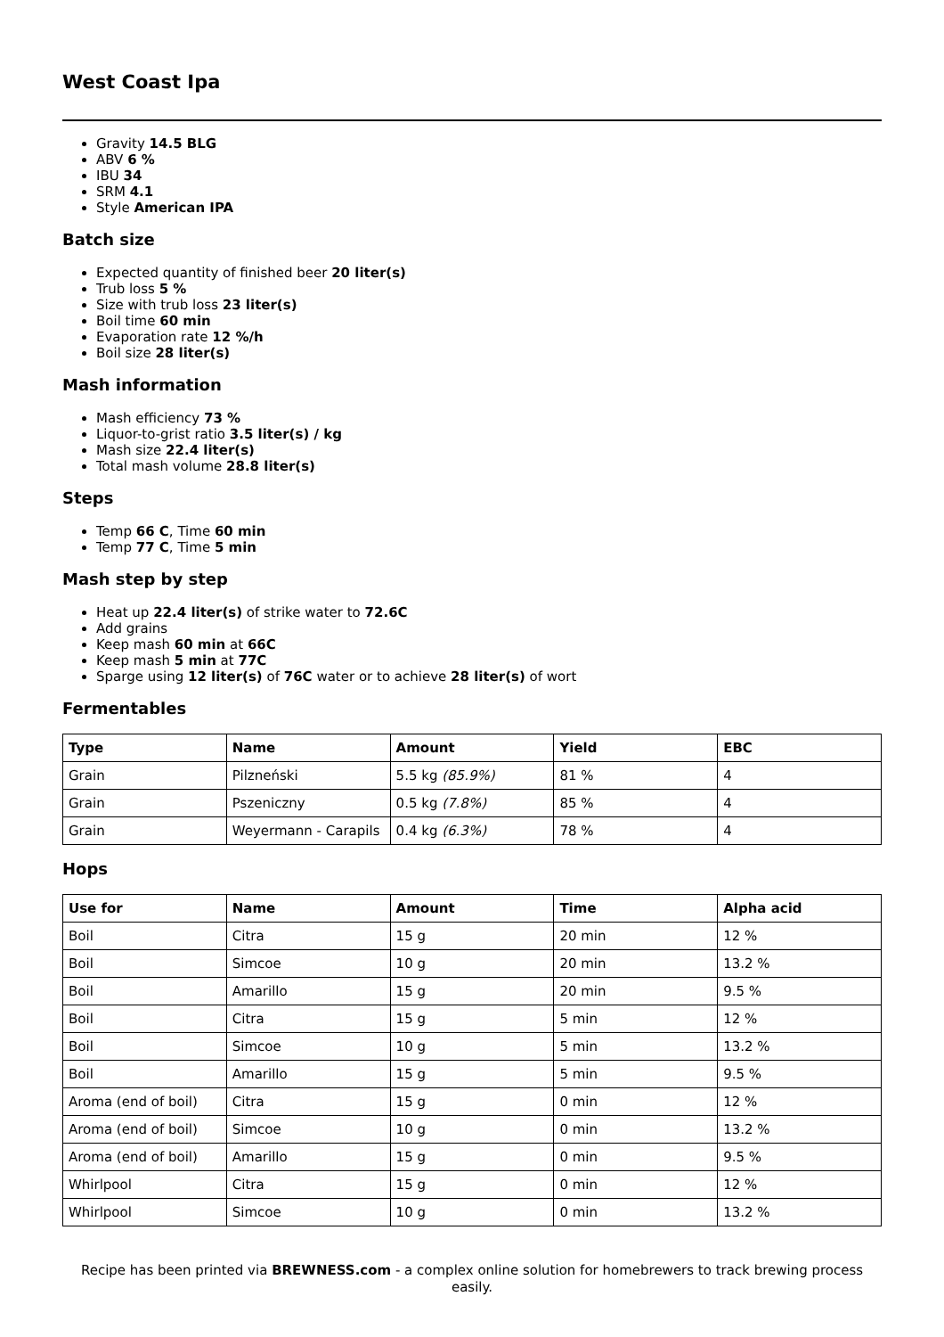West Coast Ipa
Gravity 14.5 BLG
ABV 6 %
IBU 34
SRM 4.1
Style American IPA
Batch size
Expected quantity of finished beer 20 liter(s)
Trub loss 5 %
Size with trub loss 23 liter(s)
Boil time 60 min
Evaporation rate 12 %/h
Boil size 28 liter(s)
Mash information
Mash efficiency 73 %
Liquor-to-grist ratio 3.5 liter(s) / kg
Mash size 22.4 liter(s)
Total mash volume 28.8 liter(s)
Steps
Temp 66 C, Time 60 min
Temp 77 C, Time 5 min
Mash step by step
Heat up 22.4 liter(s) of strike water to 72.6C
Add grains
Keep mash 60 min at 66C
Keep mash 5 min at 77C
Sparge using 12 liter(s) of 76C water or to achieve 28 liter(s) of wort
Fermentables
| Type | Name | Amount | Yield | EBC |
| --- | --- | --- | --- | --- |
| Grain | Pilzneński | 5.5 kg (85.9%) | 81 % | 4 |
| Grain | Pszeniczny | 0.5 kg (7.8%) | 85 % | 4 |
| Grain | Weyermann - Carapils | 0.4 kg (6.3%) | 78 % | 4 |
Hops
| Use for | Name | Amount | Time | Alpha acid |
| --- | --- | --- | --- | --- |
| Boil | Citra | 15 g | 20 min | 12 % |
| Boil | Simcoe | 10 g | 20 min | 13.2 % |
| Boil | Amarillo | 15 g | 20 min | 9.5 % |
| Boil | Citra | 15 g | 5 min | 12 % |
| Boil | Simcoe | 10 g | 5 min | 13.2 % |
| Boil | Amarillo | 15 g | 5 min | 9.5 % |
| Aroma (end of boil) | Citra | 15 g | 0 min | 12 % |
| Aroma (end of boil) | Simcoe | 10 g | 0 min | 13.2 % |
| Aroma (end of boil) | Amarillo | 15 g | 0 min | 9.5 % |
| Whirlpool | Citra | 15 g | 0 min | 12 % |
| Whirlpool | Simcoe | 10 g | 0 min | 13.2 % |
Recipe has been printed via BREWNESS.com - a complex online solution for homebrewers to track brewing process easily.